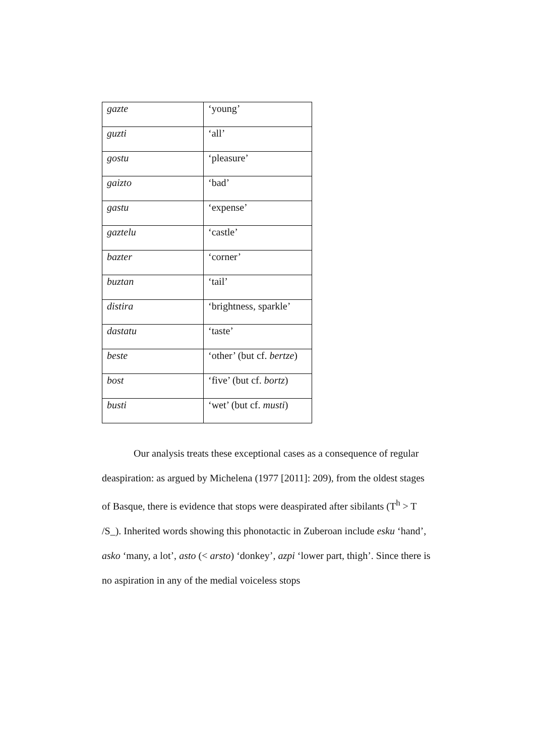| gazte | ‘young’ |
| guzti | ‘all’ |
| gostu | ‘pleasure’ |
| gaizto | ‘bad’ |
| gastu | ‘expense’ |
| gaztelu | ‘castle’ |
| bazter | ‘corner’ |
| buztan | ‘tail’ |
| distira | ‘brightness, sparkle’ |
| dastatu | ‘taste’ |
| beste | ‘other’ (but cf. bertze ) |
| bost | ‘five’ (but cf. bortz ) |
| busti | ‘wet’ (but cf. musti ) |
Our analysis treats these exceptional cases as a consequence of regular deaspiration: as argued by Michelena (1977 [2011]: 209), from the oldest stages of Basque, there is evidence that stops were deaspirated after sibilants (T<sup>h</sup> > T /S_). Inherited words showing this phonotactic in Zuberoan include esku ‘hand’, asko ‘many, a lot’, asto (< arsto) ‘donkey’, azpi ‘lower part, thigh’. Since there is no aspiration in any of the medial voiceless stops